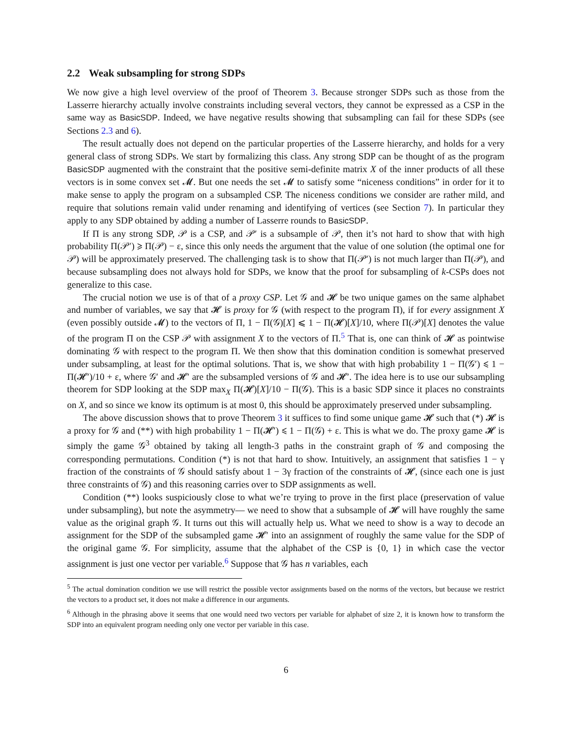2.2 Weak subsampling for strong SDPs
We now give a high level overview of the proof of Theorem 3. Because stronger SDPs such as those from the Lasserre hierarchy actually involve constraints including several vectors, they cannot be expressed as a CSP in the same way as BasicSDP. Indeed, we have negative results showing that subsampling can fail for these SDPs (see Sections 2.3 and 6).
The result actually does not depend on the particular properties of the Lasserre hierarchy, and holds for a very general class of strong SDPs. We start by formalizing this class. Any strong SDP can be thought of as the program BasicSDP augmented with the constraint that the positive semi-definite matrix X of the inner products of all these vectors is in some convex set 𝓜. But one needs the set 𝓜 to satisfy some “niceness conditions” in order for it to make sense to apply the program on a subsampled CSP. The niceness conditions we consider are rather mild, and require that solutions remain valid under renaming and identifying of vertices (see Section 7). In particular they apply to any SDP obtained by adding a number of Lasserre rounds to BasicSDP.
If Π is any strong SDP, 𝒫 is a CSP, and 𝒫′ is a subsample of 𝒫, then it’s not hard to show that with high probability Π(𝒫′) ⩾ Π(𝒫) − ε, since this only needs the argument that the value of one solution (the optimal one for 𝒫) will be approximately preserved. The challenging task is to show that Π(𝒫′) is not much larger than Π(𝒫), and because subsampling does not always hold for SDPs, we know that the proof for subsampling of k-CSPs does not generalize to this case.
The crucial notion we use is of that of a proxy CSP. Let 𝒢 and 𝓗 be two unique games on the same alphabet and number of variables, we say that 𝓗 is proxy for 𝒢 (with respect to the program Π), if for every assignment X (even possibly outside 𝓜) to the vectors of Π, 1 − Π(𝒢)[X] ⩽ 1 − Π(𝓗)[X]/10, where Π(𝒫)[X] denotes the value of the program Π on the CSP 𝒫 with assignment X to the vectors of Π.<sup>5</sup> That is, one can think of 𝓗 as pointwise dominating 𝒢 with respect to the program Π. We then show that this domination condition is somewhat preserved under subsampling, at least for the optimal solutions. That is, we show that with high probability 1 − Π(𝒢′) ⩽ 1 − Π(𝓗′)/10 + ε, where 𝒢′ and 𝓗′ are the subsampled versions of 𝒢 and 𝓗′. The idea here is to use our subsampling theorem for SDP looking at the SDP max<sub>X</sub> Π(𝓗)[X]/10 − Π(𝒢). This is a basic SDP since it places no constraints on X, and so since we know its optimum is at most 0, this should be approximately preserved under subsampling.
The above discussion shows that to prove Theorem 3 it suffices to find some unique game 𝓗 such that (*) 𝓗 is a proxy for 𝒢 and (**) with high probability 1 − Π(𝓗′) ⩽ 1 − Π(𝒢) + ε. This is what we do. The proxy game 𝓗 is simply the game 𝒢<sup>3</sup> obtained by taking all length-3 paths in the constraint graph of 𝒢 and composing the corresponding permutations. Condition (*) is not that hard to show. Intuitively, an assignment that satisfies 1 − γ fraction of the constraints of 𝒢 should satisfy about 1 − 3γ fraction of the constraints of 𝓗, (since each one is just three constraints of 𝒢) and this reasoning carries over to SDP assignments as well.
Condition (**) looks suspiciously close to what we’re trying to prove in the first place (preservation of value under subsampling), but note the asymmetry— we need to show that a subsample of 𝓗 will have roughly the same value as the original graph 𝒢. It turns out this will actually help us. What we need to show is a way to decode an assignment for the SDP of the subsampled game 𝓗′ into an assignment of roughly the same value for the SDP of the original game 𝒢. For simplicity, assume that the alphabet of the CSP is {0, 1} in which case the vector assignment is just one vector per variable.<sup>6</sup> Suppose that 𝒢 has n variables, each
<sup>5</sup> The actual domination condition we use will restrict the possible vector assignments based on the norms of the vectors, but because we restrict the vectors to a product set, it does not make a difference in our arguments.
<sup>6</sup> Although in the phrasing above it seems that one would need two vectors per variable for alphabet of size 2, it is known how to transform the SDP into an equivalent program needing only one vector per variable in this case.
6